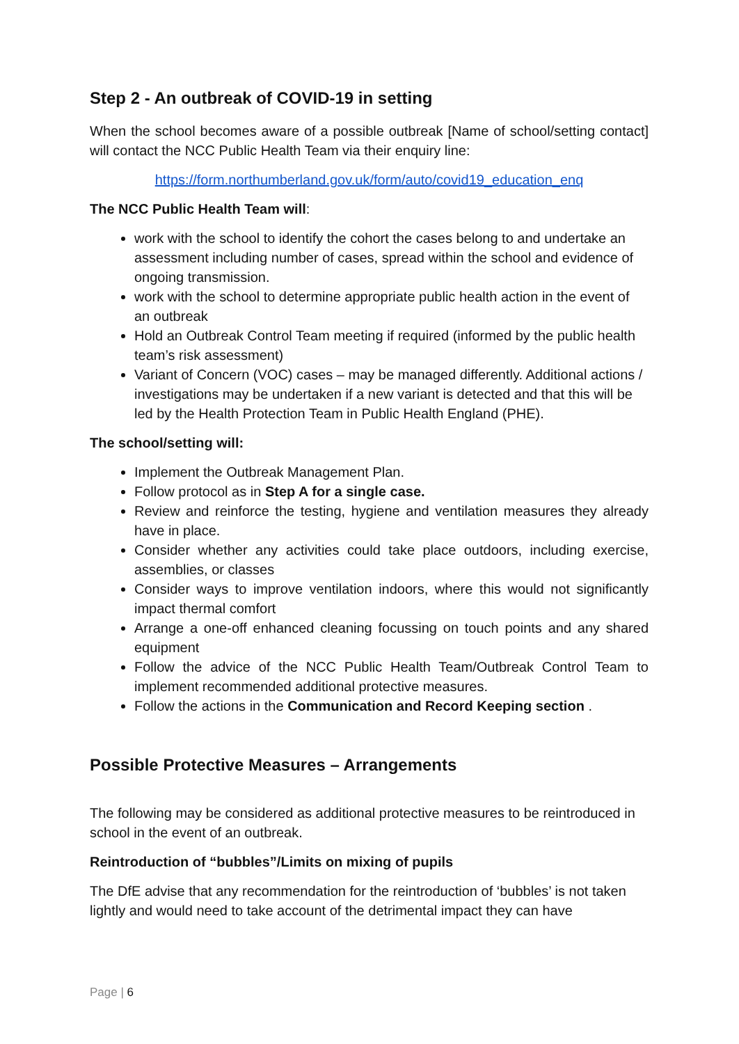Step 2 - An outbreak of COVID-19 in setting
When the school becomes aware of a possible outbreak [Name of school/setting contact] will contact the NCC Public Health Team via their enquiry line:
https://form.northumberland.gov.uk/form/auto/covid19_education_enq
The NCC Public Health Team will:
work with the school to identify the cohort the cases belong to and undertake an assessment including number of cases, spread within the school and evidence of ongoing transmission.
work with the school to determine appropriate public health action in the event of an outbreak
Hold an Outbreak Control Team meeting if required (informed by the public health team’s risk assessment)
Variant of Concern (VOC) cases – may be managed differently. Additional actions / investigations may be undertaken if a new variant is detected and that this will be led by the Health Protection Team in Public Health England (PHE).
The school/setting will:
Implement the Outbreak Management Plan.
Follow protocol as in Step A for a single case.
Review and reinforce the testing, hygiene and ventilation measures they already have in place.
Consider whether any activities could take place outdoors, including exercise, assemblies, or classes
Consider ways to improve ventilation indoors, where this would not significantly impact thermal comfort
Arrange a one-off enhanced cleaning focussing on touch points and any shared equipment
Follow the advice of the NCC Public Health Team/Outbreak Control Team to implement recommended additional protective measures.
Follow the actions in the Communication and Record Keeping section .
Possible Protective Measures – Arrangements
The following may be considered as additional protective measures to be reintroduced in school in the event of an outbreak.
Reintroduction of “bubbles”/Limits on mixing of pupils
The DfE advise that any recommendation for the reintroduction of ‘bubbles’ is not taken lightly and would need to take account of the detrimental impact they can have
Page | 6